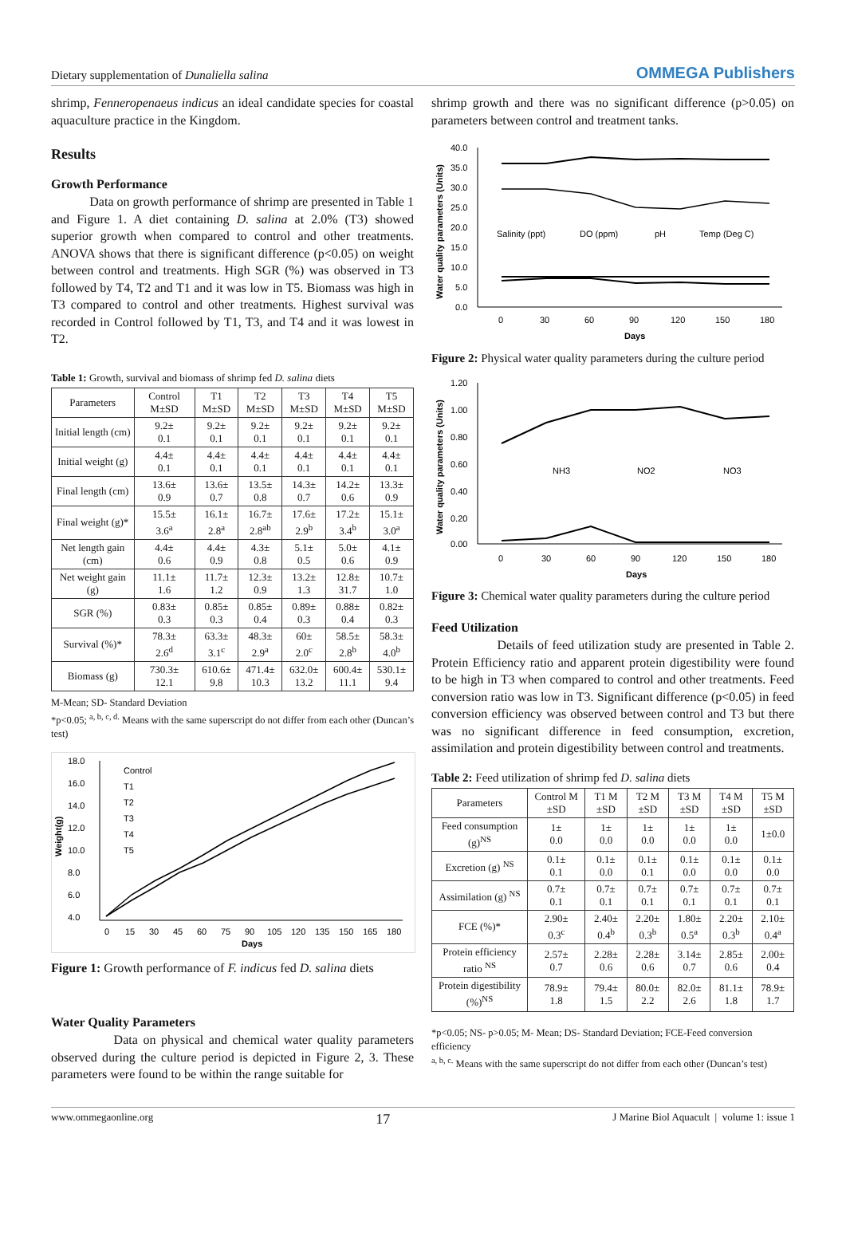Dietary supplementation of Dunaliella salina OMMEGA Publishers
shrimp, Fenneropenaeus indicus an ideal candidate species for coastal aquaculture practice in the Kingdom.
Results
Growth Performance
Data on growth performance of shrimp are presented in Table 1 and Figure 1. A diet containing D. salina at 2.0% (T3) showed superior growth when compared to control and other treatments. ANOVA shows that there is significant difference (p<0.05) on weight between control and treatments. High SGR (%) was observed in T3 followed by T4, T2 and T1 and it was low in T5. Biomass was high in T3 compared to control and other treatments. Highest survival was recorded in Control followed by T1, T3, and T4 and it was lowest in T2.
Table 1: Growth, survival and biomass of shrimp fed D. salina diets
| Parameters | Control M±SD | T1 M±SD | T2 M±SD | T3 M±SD | T4 M±SD | T5 M±SD |
| --- | --- | --- | --- | --- | --- | --- |
| Initial length (cm) | 9.2± 0.1 | 9.2± 0.1 | 9.2± 0.1 | 9.2± 0.1 | 9.2± 0.1 | 9.2± 0.1 |
| Initial weight (g) | 4.4± 0.1 | 4.4± 0.1 | 4.4± 0.1 | 4.4± 0.1 | 4.4± 0.1 | 4.4± 0.1 |
| Final length (cm) | 13.6± 0.9 | 13.6± 0.7 | 13.5± 0.8 | 14.3± 0.7 | 14.2± 0.6 | 13.3± 0.9 |
| Final weight (g)* | 15.5± 3.6<sup>a</sup> | 16.1± 2.8<sup>a</sup> | 16.7± 2.8<sup>ab</sup> | 17.6± 2.9<sup>b</sup> | 17.2± 3.4<sup>b</sup> | 15.1± 3.0<sup>a</sup> |
| Net length gain (cm) | 4.4± 0.6 | 4.4± 0.9 | 4.3± 0.8 | 5.1± 0.5 | 5.0± 0.6 | 4.1± 0.9 |
| Net weight gain (g) | 11.1± 1.6 | 11.7± 1.2 | 12.3± 0.9 | 13.2± 1.3 | 12.8± 31.7 | 10.7± 1.0 |
| SGR (%) | 0.83± 0.3 | 0.85± 0.3 | 0.85± 0.4 | 0.89± 0.3 | 0.88± 0.4 | 0.82± 0.3 |
| Survival (%)* | 78.3± 2.6<sup>d</sup> | 63.3± 3.1<sup>c</sup> | 48.3± 2.9<sup>a</sup> | 60± 2.0<sup>c</sup> | 58.5± 2.8<sup>b</sup> | 58.3± 4.0<sup>b</sup> |
| Biomass (g) | 730.3± 12.1 | 610.6± 9.8 | 471.4± 10.3 | 632.0± 13.2 | 600.4± 11.1 | 530.1± 9.4 |
M-Mean; SD- Standard Deviation
*p<0.05; <sup>a, b, c, d.</sup> Means with the same superscript do not differ from each other (Duncan’s test)
18.0
16.0
14.0
12.0
10.0
8.0
6.0
4.0
0
15
30
45
60
75
90
105
120
135
150
165
180
Days
Weight(g)
Control
T1
T2
T3
T4
T5
Figure 1: Growth performance of F. indicus fed D. salina diets
Water Quality Parameters
Data on physical and chemical water quality parameters observed during the culture period is depicted in Figure 2, 3. These parameters were found to be within the range suitable for
shrimp growth and there was no significant difference (p>0.05) on parameters between control and treatment tanks.
40.0
35.0
30.0
25.0
20.0
15.0
10.0
5.0
0.0
0
30
60
90
120
150
180
Days
Water quality parameters (Units)
Salinity (ppt)
DO (ppm)
pH
Temp (Deg C)
Figure 2: Physical water quality parameters during the culture period
1.20
1.00
0.80
0.60
0.40
0.20
0.00
0
30
60
90
120
150
180
Days
Water quality parameters (Units)
NH3
NO2
NO3
Figure 3: Chemical water quality parameters during the culture period
Feed Utilization
Details of feed utilization study are presented in Table 2. Protein Efficiency ratio and apparent protein digestibility were found to be high in T3 when compared to control and other treatments. Feed conversion ratio was low in T3. Significant difference (p<0.05) in feed conversion efficiency was observed between control and T3 but there was no significant difference in feed consumption, excretion, assimilation and protein digestibility between control and treatments.
Table 2: Feed utilization of shrimp fed D. salina diets
| Parameters | Control M ±SD | T1 M ±SD | T2 M ±SD | T3 M ±SD | T4 M ±SD | T5 M ±SD |
| --- | --- | --- | --- | --- | --- | --- |
| Feed consumption (g)<sup>NS</sup> | 1± 0.0 | 1± 0.0 | 1± 0.0 | 1± 0.0 | 1± 0.0 | 1±0.0 |
| Excretion (g) <sup>NS</sup> | 0.1± 0.1 | 0.1± 0.0 | 0.1± 0.1 | 0.1± 0.0 | 0.1± 0.0 | 0.1± 0.0 |
| Assimilation (g) <sup>NS</sup> | 0.7± 0.1 | 0.7± 0.1 | 0.7± 0.1 | 0.7± 0.1 | 0.7± 0.1 | 0.7± 0.1 |
| FCE (%)* | 2.90± 0.3<sup>c</sup> | 2.40± 0.4<sup>b</sup> | 2.20± 0.3<sup>b</sup> | 1.80± 0.5<sup>a</sup> | 2.20± 0.3<sup>b</sup> | 2.10± 0.4<sup>a</sup> |
| Protein efficiency ratio <sup>NS</sup> | 2.57± 0.7 | 2.28± 0.6 | 2.28± 0.6 | 3.14± 0.7 | 2.85± 0.6 | 2.00± 0.4 |
| Protein digestibility (%)<sup>NS</sup> | 78.9± 1.8 | 79.4± 1.5 | 80.0± 2.2 | 82.0± 2.6 | 81.1± 1.8 | 78.9± 1.7 |
*p<0.05; NS- p>0.05; M- Mean; DS- Standard Deviation; FCE-Feed conversion efficiency
<sup>a, b, c.</sup> Means with the same superscript do not differ from each other (Duncan’s test)
www.ommegaonline.org 17 J Marine Biol Aquacult | volume 1: issue 1